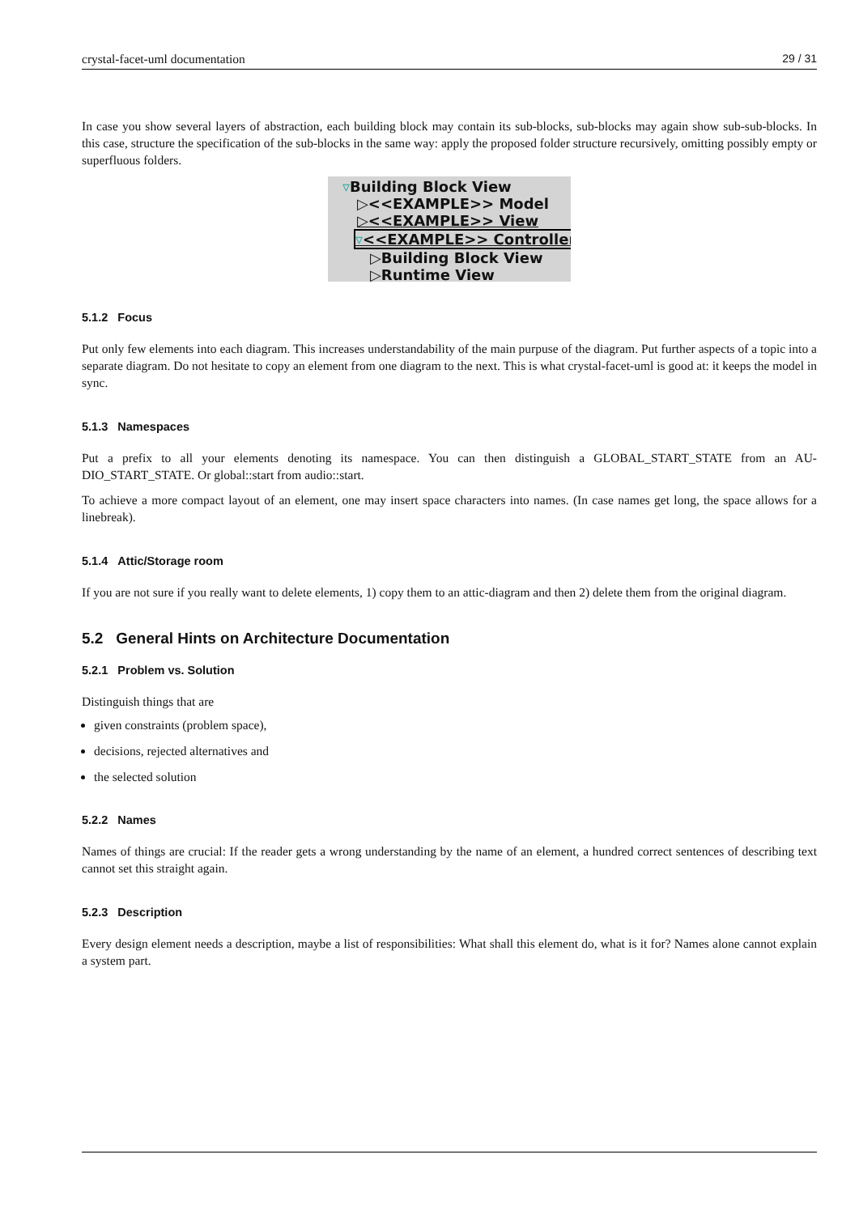crystal-facet-uml documentation 29 / 31
In case you show several layers of abstraction, each building block may contain its sub-blocks, sub-blocks may again show sub-sub-blocks. In this case, structure the specification of the sub-blocks in the same way: apply the proposed folder structure recursively, omitting possibly empty or superfluous folders.
▿Building Block View
▷<<EXAMPLE>> Model
▷<<EXAMPLE>> View
▿<<EXAMPLE>> Controller
▷Building Block View
▷Runtime View
5.1.2 Focus
Put only few elements into each diagram. This increases understandability of the main purpuse of the diagram. Put further aspects of a topic into a separate diagram. Do not hesitate to copy an element from one diagram to the next. This is what crystal-facet-uml is good at: it keeps the model in sync.
5.1.3 Namespaces
Put a prefix to all your elements denoting its namespace. You can then distinguish a GLOBAL_START_STATE from an AU-DIO_START_STATE. Or global::start from audio::start.
To achieve a more compact layout of an element, one may insert space characters into names. (In case names get long, the space allows for a linebreak).
5.1.4 Attic/Storage room
If you are not sure if you really want to delete elements, 1) copy them to an attic-diagram and then 2) delete them from the original diagram.
5.2 General Hints on Architecture Documentation
5.2.1 Problem vs. Solution
Distinguish things that are
given constraints (problem space),
decisions, rejected alternatives and
the selected solution
5.2.2 Names
Names of things are crucial: If the reader gets a wrong understanding by the name of an element, a hundred correct sentences of describing text cannot set this straight again.
5.2.3 Description
Every design element needs a description, maybe a list of responsibilities: What shall this element do, what is it for? Names alone cannot explain a system part.